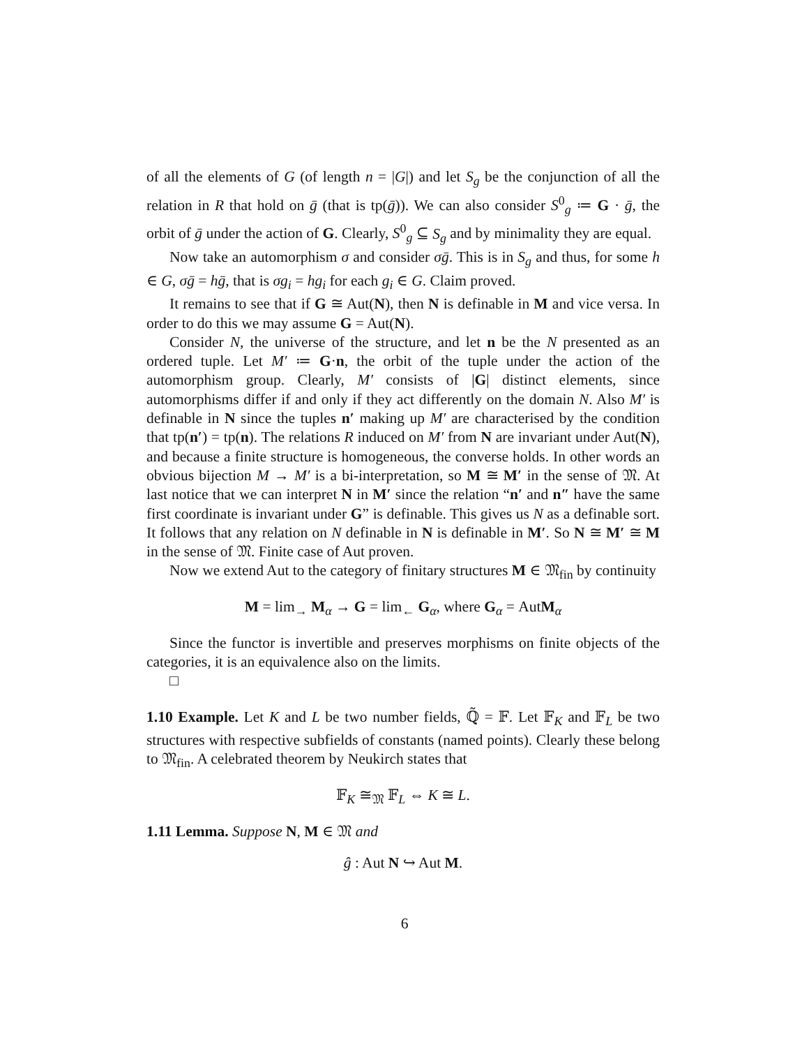of all the elements of G (of length n = |G|) and let S<sub>g</sub> be the conjunction of all the relation in R that hold on ḡ (that is tp(ḡ)). We can also consider S<sup>0</sup><sub>g</sub> ≔ G · ḡ, the orbit of ḡ under the action of G. Clearly, S<sup>0</sup><sub>g</sub> ⊆ S<sub>g</sub> and by minimality they are equal.
Now take an automorphism σ and consider σḡ. This is in S<sub>g</sub> and thus, for some h ∈ G, σḡ = hḡ, that is σg<sub>i</sub> = hg<sub>i</sub> for each g<sub>i</sub> ∈ G. Claim proved.
It remains to see that if G ≅ Aut(N), then N is definable in M and vice versa. In order to do this we may assume G = Aut(N).
Consider N, the universe of the structure, and let n be the N presented as an ordered tuple. Let M′ ≔ G·n, the orbit of the tuple under the action of the automorphism group. Clearly, M′ consists of |G| distinct elements, since automorphisms differ if and only if they act differently on the domain N. Also M′ is definable in N since the tuples n′ making up M′ are characterised by the condition that tp(n′) = tp(n). The relations R induced on M′ from N are invariant under Aut(N), and because a finite structure is homogeneous, the converse holds. In other words an obvious bijection M → M′ is a bi-interpretation, so M ≅ M′ in the sense of 𝔐. At last notice that we can interpret N in M′ since the relation “n′ and n″ have the same first coordinate is invariant under G” is definable. This gives us N as a definable sort. It follows that any relation on N definable in N is definable in M′. So N ≅ M′ ≅ M in the sense of 𝔐. Finite case of Aut proven.
Now we extend Aut to the category of finitary structures M ∈ 𝔐<sub>fin</sub> by continuity
M = lim<sub>→</sub> M<sub>α</sub> → G = lim<sub>←</sub> G<sub>α</sub>, where G<sub>α</sub> = AutM<sub>α</sub>
Since the functor is invertible and preserves morphisms on finite objects of the categories, it is an equivalence also on the limits.
□
1.10 Example. Let K and L be two number fields, ℚ̃ = 𝔽. Let 𝔽<sub>K</sub> and 𝔽<sub>L</sub> be two structures with respective subfields of constants (named points). Clearly these belong to 𝔐<sub>fin</sub>. A celebrated theorem by Neukirch states that
𝔽<sub>K</sub> ≅<sub>𝔐</sub> 𝔽<sub>L</sub> ⇔ K ≅ L.
1.11 Lemma. Suppose N, M ∈ 𝔐 and
ĝ : Aut N ↪ Aut M.
6